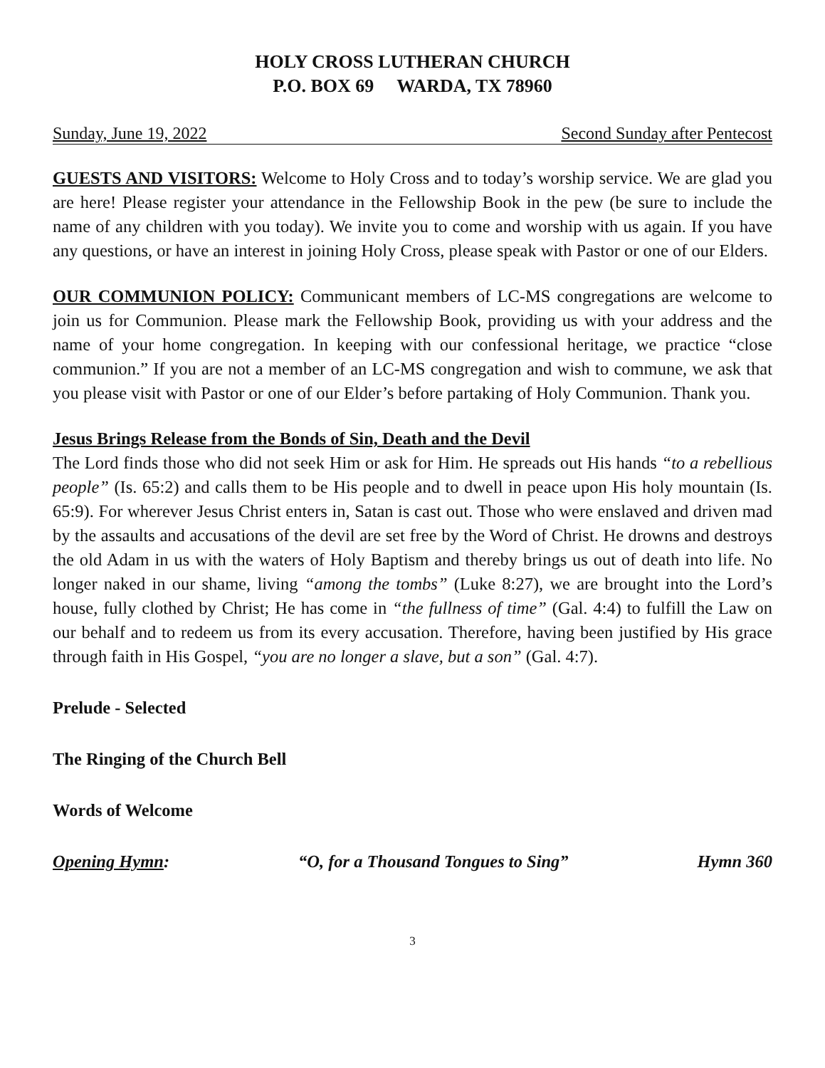HOLY CROSS LUTHERAN CHURCH
P.O. BOX 69 WARDA, TX 78960
Sunday, June 19, 2022 Second Sunday after Pentecost
GUESTS AND VISITORS: Welcome to Holy Cross and to today’s worship service. We are glad you are here! Please register your attendance in the Fellowship Book in the pew (be sure to include the name of any children with you today). We invite you to come and worship with us again. If you have any questions, or have an interest in joining Holy Cross, please speak with Pastor or one of our Elders.
OUR COMMUNION POLICY: Communicant members of LC-MS congregations are welcome to join us for Communion. Please mark the Fellowship Book, providing us with your address and the name of your home congregation. In keeping with our confessional heritage, we practice “close communion.” If you are not a member of an LC-MS congregation and wish to commune, we ask that you please visit with Pastor or one of our Elder’s before partaking of Holy Communion. Thank you.
Jesus Brings Release from the Bonds of Sin, Death and the Devil
The Lord finds those who did not seek Him or ask for Him. He spreads out His hands “to a rebellious people” (Is. 65:2) and calls them to be His people and to dwell in peace upon His holy mountain (Is. 65:9). For wherever Jesus Christ enters in, Satan is cast out. Those who were enslaved and driven mad by the assaults and accusations of the devil are set free by the Word of Christ. He drowns and destroys the old Adam in us with the waters of Holy Baptism and thereby brings us out of death into life. No longer naked in our shame, living “among the tombs” (Luke 8:27), we are brought into the Lord’s house, fully clothed by Christ; He has come in “the fullness of time” (Gal. 4:4) to fulfill the Law on our behalf and to redeem us from its every accusation. Therefore, having been justified by His grace through faith in His Gospel, “you are no longer a slave, but a son” (Gal. 4:7).
Prelude - Selected
The Ringing of the Church Bell
Words of Welcome
Opening Hymn: “O, for a Thousand Tongues to Sing” Hymn 360
3